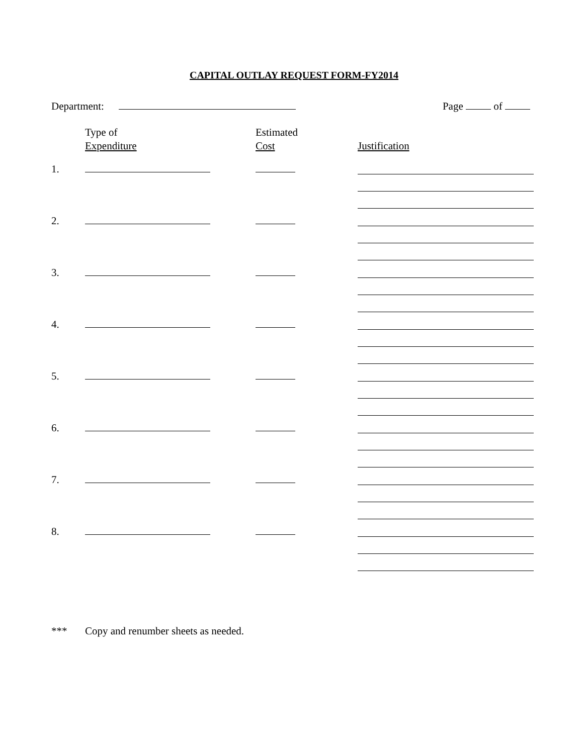CAPITAL OUTLAY REQUEST FORM-FY2014
Department: Page of
Type of
Expenditure
Estimated
Cost
Justification
1.
2.
3.
4.
5.
6.
7.
8.
*** Copy and renumber sheets as needed.